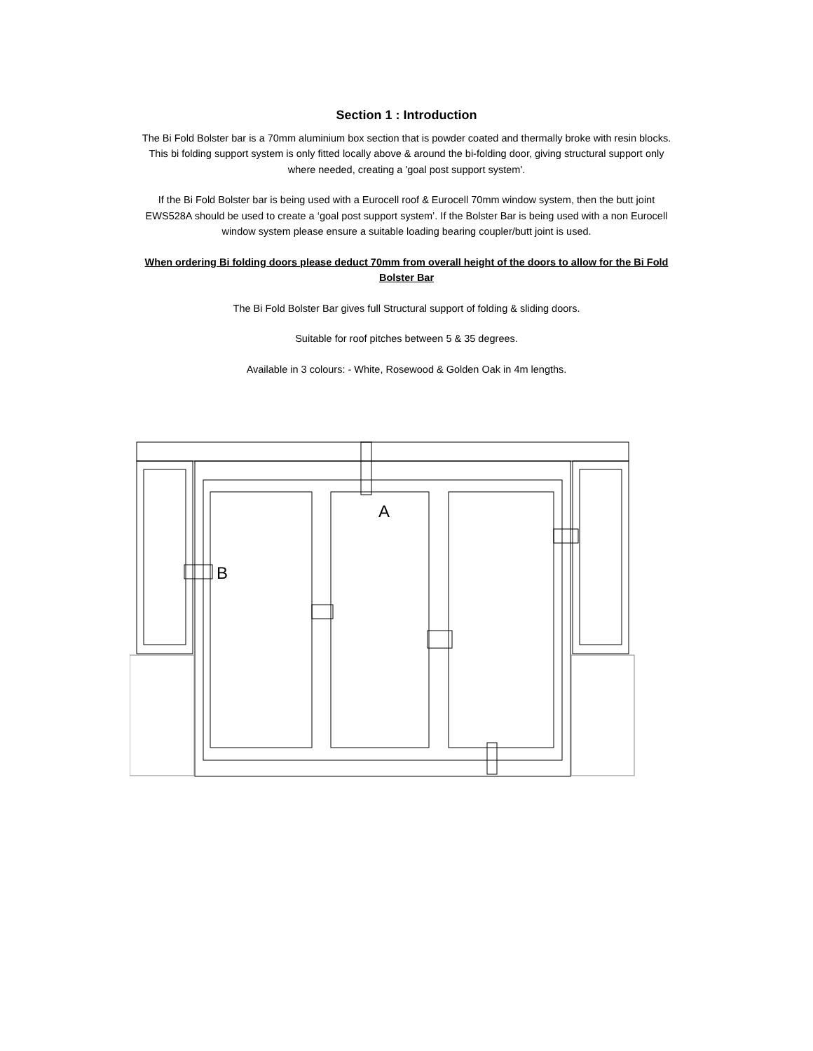Section 1 : Introduction
The Bi Fold Bolster bar is a 70mm aluminium box section that is powder coated and thermally broke with resin blocks. This bi folding support system is only fitted locally above & around the bi-folding door, giving structural support only where needed, creating a 'goal post support system'.
If the Bi Fold Bolster bar is being used with a Eurocell roof & Eurocell 70mm window system, then the butt joint EWS528A should be used to create a ‘goal post support system’. If the Bolster Bar is being used with a non Eurocell window system please ensure a suitable loading bearing coupler/butt joint is used.
When ordering Bi folding doors please deduct 70mm from overall height of the doors to allow for the Bi Fold Bolster Bar
The Bi Fold Bolster Bar gives full Structural support of folding & sliding doors.
Suitable for roof pitches between 5 & 35 degrees.
Available in 3 colours: - White, Rosewood & Golden Oak in 4m lengths.
A
B